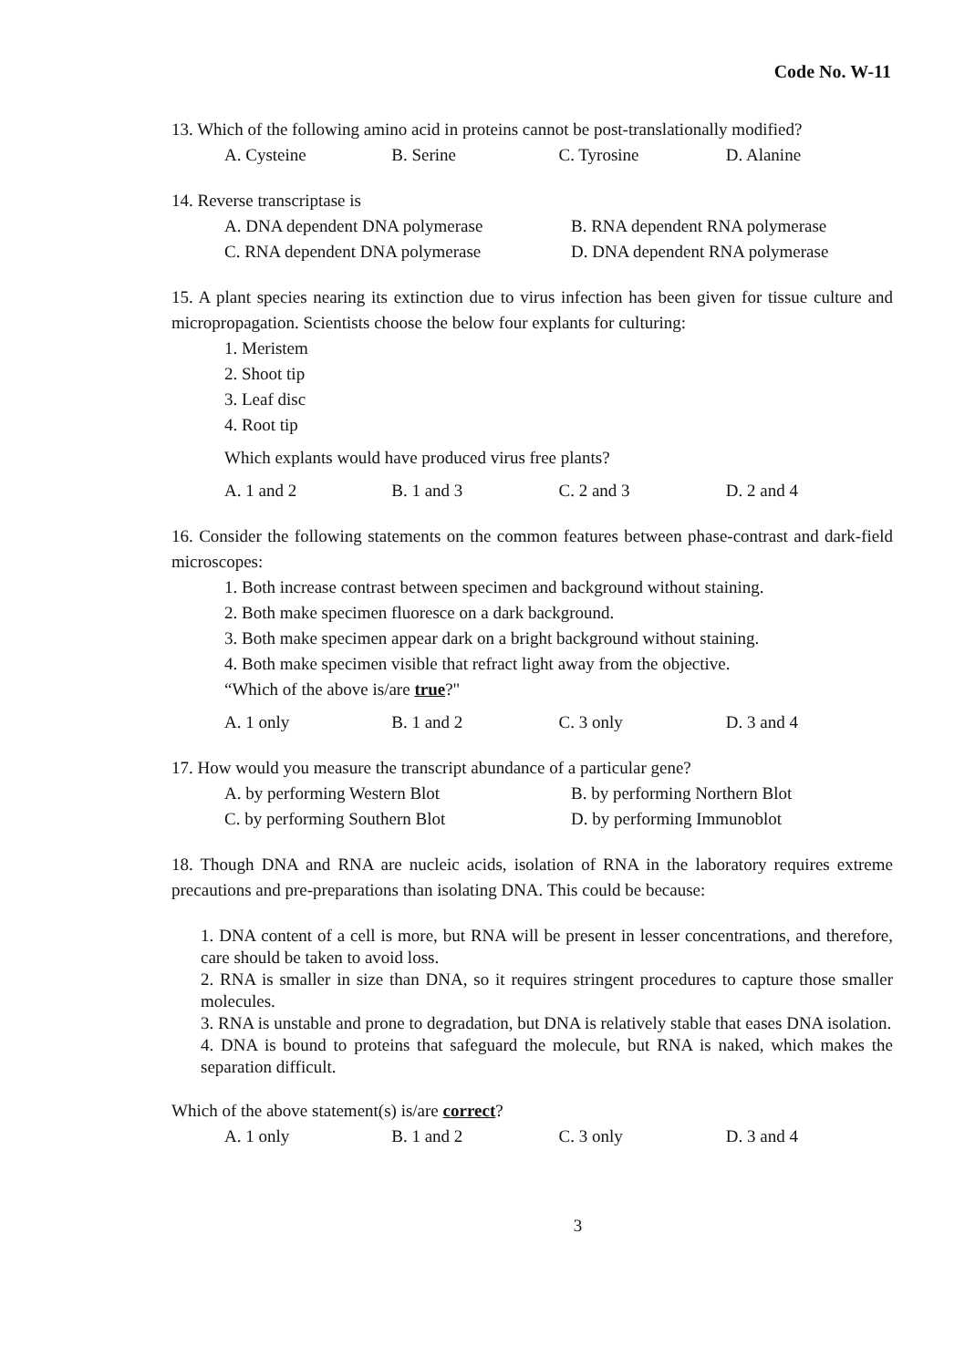Code No. W-11
13. Which of the following amino acid in proteins cannot be post-translationally modified?
A. Cysteine B. Serine C. Tyrosine D. Alanine
14. Reverse transcriptase is
A. DNA dependent DNA polymerase B. RNA dependent RNA polymerase C. RNA dependent DNA polymerase D. DNA dependent RNA polymerase
15. A plant species nearing its extinction due to virus infection has been given for tissue culture and micropropagation. Scientists choose the below four explants for culturing:
1. Meristem
2. Shoot tip
3. Leaf disc
4. Root tip
Which explants would have produced virus free plants?
A. 1 and 2 B. 1 and 3 C. 2 and 3 D. 2 and 4
16. Consider the following statements on the common features between phase-contrast and dark-field microscopes:
1. Both increase contrast between specimen and background without staining.
2. Both make specimen fluoresce on a dark background.
3. Both make specimen appear dark on a bright background without staining.
4. Both make specimen visible that refract light away from the objective.
“Which of the above is/are true?"
A. 1 only B. 1 and 2 C. 3 only D. 3 and 4
17. How would you measure the transcript abundance of a particular gene?
A. by performing Western Blot B. by performing Northern Blot C. by performing Southern Blot D. by performing Immunoblot
18. Though DNA and RNA are nucleic acids, isolation of RNA in the laboratory requires extreme precautions and pre-preparations than isolating DNA. This could be because:
1. DNA content of a cell is more, but RNA will be present in lesser concentrations, and therefore, care should be taken to avoid loss.
2. RNA is smaller in size than DNA, so it requires stringent procedures to capture those smaller molecules.
3. RNA is unstable and prone to degradation, but DNA is relatively stable that eases DNA isolation.
4. DNA is bound to proteins that safeguard the molecule, but RNA is naked, which makes the separation difficult.
Which of the above statement(s) is/are correct?
A. 1 only B. 1 and 2 C. 3 only D. 3 and 4
3